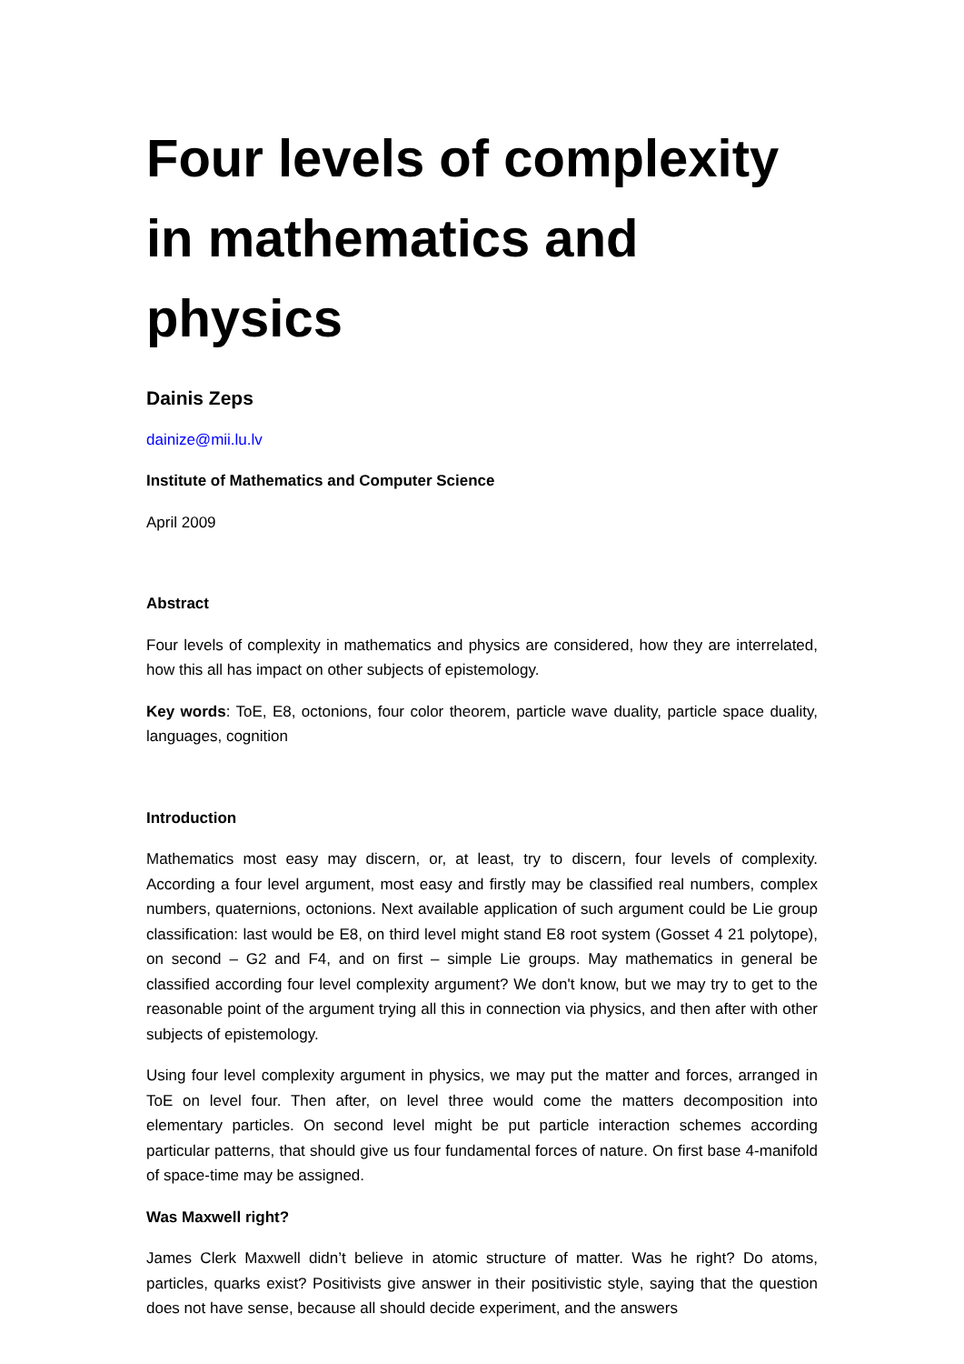Four levels of complexity in mathematics and physics
Dainis Zeps
dainize@mii.lu.lv
Institute of Mathematics and Computer Science
April 2009
Abstract
Four levels of complexity in mathematics and physics are considered, how they are interrelated, how this all has impact on other subjects of epistemology.
Key words: ToE, E8, octonions, four color theorem, particle wave duality, particle space duality, languages, cognition
Introduction
Mathematics most easy may discern, or, at least, try to discern, four levels of complexity. According a four level argument, most easy and firstly may be classified real numbers, complex numbers, quaternions, octonions. Next available application of such argument could be Lie group classification: last would be E8, on third level might stand E8 root system (Gosset 4 21 polytope), on second – G2 and F4, and on first – simple Lie groups. May mathematics in general be classified according four level complexity argument? We don't know, but we may try to get to the reasonable point of the argument trying all this in connection via physics, and then after with other subjects of epistemology.
Using four level complexity argument in physics, we may put the matter and forces, arranged in ToE on level four. Then after, on level three would come the matters decomposition into elementary particles. On second level might be put particle interaction schemes according particular patterns, that should give us four fundamental forces of nature. On first base 4-manifold of space-time may be assigned.
Was Maxwell right?
James Clerk Maxwell didn’t believe in atomic structure of matter. Was he right? Do atoms, particles, quarks exist? Positivists give answer in their positivistic style, saying that the question does not have sense, because all should decide experiment, and the answers